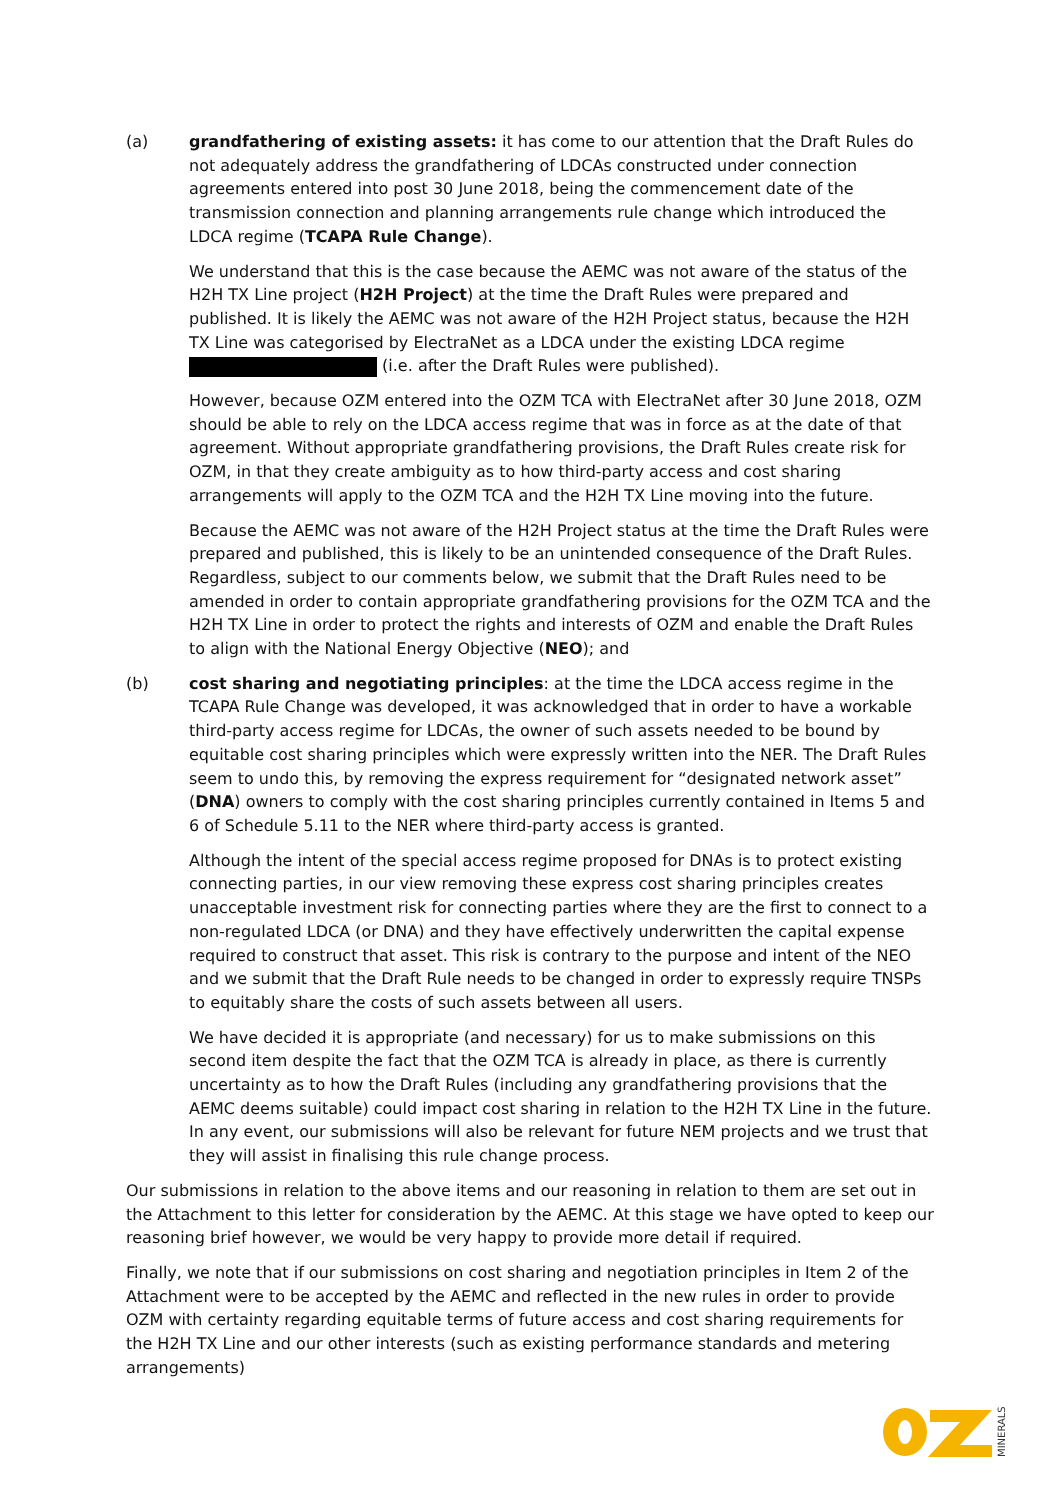(a) grandfathering of existing assets: it has come to our attention that the Draft Rules do not adequately address the grandfathering of LDCAs constructed under connection agreements entered into post 30 June 2018, being the commencement date of the transmission connection and planning arrangements rule change which introduced the LDCA regime (TCAPA Rule Change).
We understand that this is the case because the AEMC was not aware of the status of the H2H TX Line project (H2H Project) at the time the Draft Rules were prepared and published. It is likely the AEMC was not aware of the H2H Project status, because the H2H TX Line was categorised by ElectraNet as a LDCA under the existing LDCA regime (i.e. after the Draft Rules were published).
However, because OZM entered into the OZM TCA with ElectraNet after 30 June 2018, OZM should be able to rely on the LDCA access regime that was in force as at the date of that agreement. Without appropriate grandfathering provisions, the Draft Rules create risk for OZM, in that they create ambiguity as to how third-party access and cost sharing arrangements will apply to the OZM TCA and the H2H TX Line moving into the future.
Because the AEMC was not aware of the H2H Project status at the time the Draft Rules were prepared and published, this is likely to be an unintended consequence of the Draft Rules. Regardless, subject to our comments below, we submit that the Draft Rules need to be amended in order to contain appropriate grandfathering provisions for the OZM TCA and the H2H TX Line in order to protect the rights and interests of OZM and enable the Draft Rules to align with the National Energy Objective (NEO); and
(b) cost sharing and negotiating principles: at the time the LDCA access regime in the TCAPA Rule Change was developed, it was acknowledged that in order to have a workable third-party access regime for LDCAs, the owner of such assets needed to be bound by equitable cost sharing principles which were expressly written into the NER. The Draft Rules seem to undo this, by removing the express requirement for “designated network asset” (DNA) owners to comply with the cost sharing principles currently contained in Items 5 and 6 of Schedule 5.11 to the NER where third-party access is granted.
Although the intent of the special access regime proposed for DNAs is to protect existing connecting parties, in our view removing these express cost sharing principles creates unacceptable investment risk for connecting parties where they are the first to connect to a non-regulated LDCA (or DNA) and they have effectively underwritten the capital expense required to construct that asset. This risk is contrary to the purpose and intent of the NEO and we submit that the Draft Rule needs to be changed in order to expressly require TNSPs to equitably share the costs of such assets between all users.
We have decided it is appropriate (and necessary) for us to make submissions on this second item despite the fact that the OZM TCA is already in place, as there is currently uncertainty as to how the Draft Rules (including any grandfathering provisions that the AEMC deems suitable) could impact cost sharing in relation to the H2H TX Line in the future. In any event, our submissions will also be relevant for future NEM projects and we trust that they will assist in finalising this rule change process.
Our submissions in relation to the above items and our reasoning in relation to them are set out in the Attachment to this letter for consideration by the AEMC. At this stage we have opted to keep our reasoning brief however, we would be very happy to provide more detail if required.
Finally, we note that if our submissions on cost sharing and negotiation principles in Item 2 of the Attachment were to be accepted by the AEMC and reflected in the new rules in order to provide OZM with certainty regarding equitable terms of future access and cost sharing requirements for the H2H TX Line and our other interests (such as existing performance standards and metering arrangements)
MINERALS